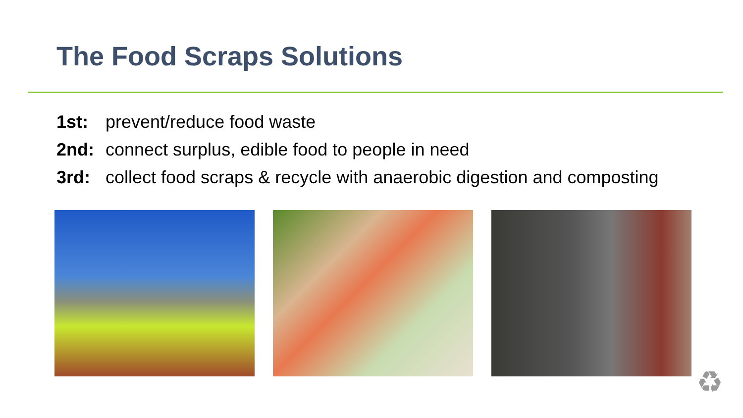The Food Scraps Solutions
1st: prevent/reduce food waste
2nd: connect surplus, edible food to people in need
3rd: collect food scraps & recycle with anaerobic digestion and composting
♻